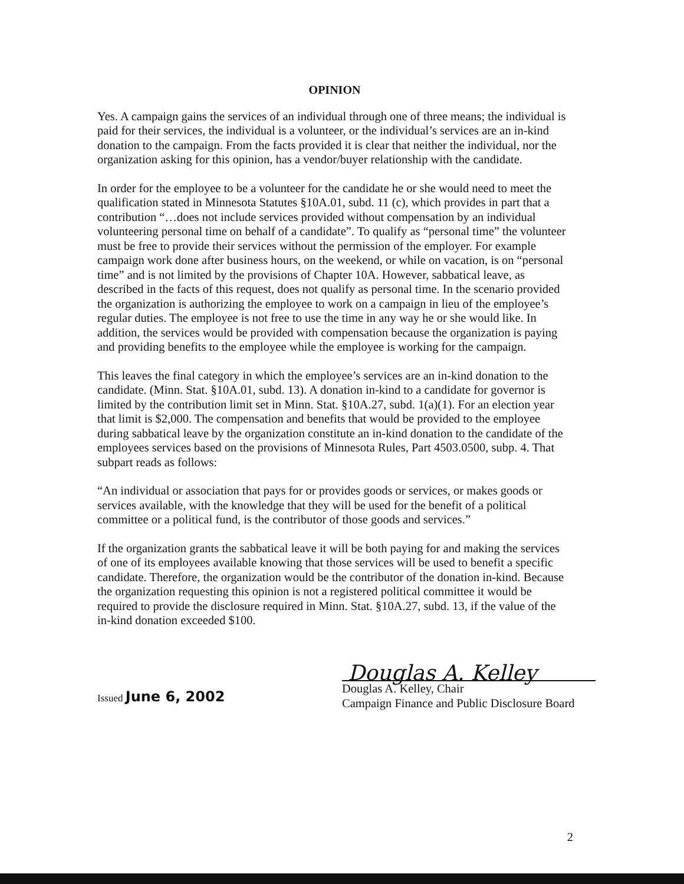OPINION
Yes. A campaign gains the services of an individual through one of three means; the individual is paid for their services, the individual is a volunteer, or the individual’s services are an in-kind donation to the campaign. From the facts provided it is clear that neither the individual, nor the organization asking for this opinion, has a vendor/buyer relationship with the candidate.
In order for the employee to be a volunteer for the candidate he or she would need to meet the qualification stated in Minnesota Statutes §10A.01, subd. 11 (c), which provides in part that a contribution “…does not include services provided without compensation by an individual volunteering personal time on behalf of a candidate”. To qualify as “personal time” the volunteer must be free to provide their services without the permission of the employer. For example campaign work done after business hours, on the weekend, or while on vacation, is on “personal time” and is not limited by the provisions of Chapter 10A. However, sabbatical leave, as described in the facts of this request, does not qualify as personal time. In the scenario provided the organization is authorizing the employee to work on a campaign in lieu of the employee’s regular duties. The employee is not free to use the time in any way he or she would like. In addition, the services would be provided with compensation because the organization is paying and providing benefits to the employee while the employee is working for the campaign.
This leaves the final category in which the employee’s services are an in-kind donation to the candidate. (Minn. Stat. §10A.01, subd. 13). A donation in-kind to a candidate for governor is limited by the contribution limit set in Minn. Stat. §10A.27, subd. 1(a)(1). For an election year that limit is $2,000. The compensation and benefits that would be provided to the employee during sabbatical leave by the organization constitute an in-kind donation to the candidate of the employees services based on the provisions of Minnesota Rules, Part 4503.0500, subp. 4. That subpart reads as follows:
“An individual or association that pays for or provides goods or services, or makes goods or services available, with the knowledge that they will be used for the benefit of a political committee or a political fund, is the contributor of those goods and services.”
If the organization grants the sabbatical leave it will be both paying for and making the services of one of its employees available knowing that those services will be used to benefit a specific candidate. Therefore, the organization would be the contributor of the donation in-kind. Because the organization requesting this opinion is not a registered political committee it would be required to provide the disclosure required in Minn. Stat. §10A.27, subd. 13, if the value of the in-kind donation exceeded $100.
Issued June 6, 2002
Douglas A. Kelley
Douglas A. Kelley, Chair
Campaign Finance and Public Disclosure Board
2